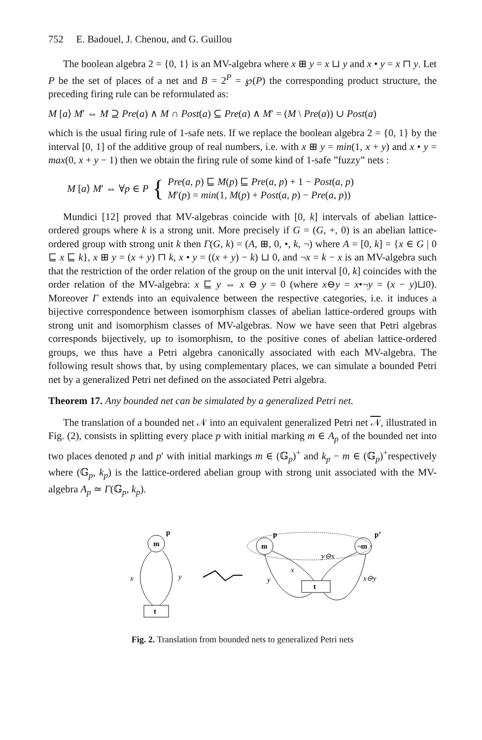752 E. Badouel, J. Chenou, and G. Guillou
The boolean algebra 2 = {0, 1} is an MV-algebra where x ⊞ y = x ⊔ y and x • y = x ⊓ y. Let P be the set of places of a net and B = 2<sup>P</sup> = ℘(P) the corresponding product structure, the preceding firing rule can be reformulated as:
M [a⟩ M′ ⇔ M ⊇ Pre(a) ∧ M ∩ Post(a) ⊆ Pre(a) ∧ M′ = (M \ Pre(a)) ∪ Post(a)
which is the usual firing rule of 1-safe nets. If we replace the boolean algebra 2 = {0, 1} by the interval [0, 1] of the additive group of real numbers, i.e. with x ⊞ y = min(1, x + y) and x • y = max(0, x + y − 1) then we obtain the firing rule of some kind of 1-safe ”fuzzy” nets :
M [a⟩ M′ ⇔ ∀p ∈ P { Pre(a, p) ⊑ M(p) ⊑ Pre(a, p) + 1 − Post(a, p)
M′(p) = min(1, M(p) + Post(a, p) − Pre(a, p))
Mundici [12] proved that MV-algebras coincide with [0, k] intervals of abelian lattice-ordered groups where k is a strong unit. More precisely if G = (G, +, 0) is an abelian lattice-ordered group with strong unit k then Γ(G, k) = (A, ⊞, 0, •, k, ¬) where A = [0, k] = {x ∈ G | 0 ⊑ x ⊑ k}, x ⊞ y = (x + y) ⊓ k, x • y = ((x + y) − k) ⊔ 0, and ¬x = k − x is an MV-algebra such that the restriction of the order relation of the group on the unit interval [0, k] coincides with the order relation of the MV-algebra: x ⊑ y ⇔ x ⊖ y = 0 (where x⊖y = x•¬y = (x − y)⊔0). Moreover Γ extends into an equivalence between the respective categories, i.e. it induces a bijective correspondence between isomorphism classes of abelian lattice-ordered groups with strong unit and isomorphism classes of MV-algebras. Now we have seen that Petri algebras corresponds bijectively, up to isomorphism, to the positive cones of abelian lattice-ordered groups, we thus have a Petri algebra canonically associated with each MV-algebra. The following result shows that, by using complementary places, we can simulate a bounded Petri net by a generalized Petri net defined on the associated Petri algebra.
Theorem 17. Any bounded net can be simulated by a generalized Petri net.
The translation of a bounded net 𝒩 into an equivalent generalized Petri net 𝒩, illustrated in Fig. (2), consists in splitting every place p with initial marking m ∈ A<sub>p</sub> of the bounded net into two places denoted p and p′ with initial markings m ∈ (𝔾<sub>p</sub>)<sup>+</sup> and k<sub>p</sub> − m ∈ (𝔾<sub>p</sub>)<sup>+</sup>respectively where (𝔾<sub>p</sub>, k<sub>p</sub>) is the lattice-ordered abelian group with strong unit associated with the MV-algebra A<sub>p</sub> ≃ Γ(𝔾<sub>p</sub>, k<sub>p</sub>).
m
p
t
x
y
m
p
¬m
p’
t
y⊖x
x
y
x⊖y
Fig. 2. Translation from bounded nets to generalized Petri nets